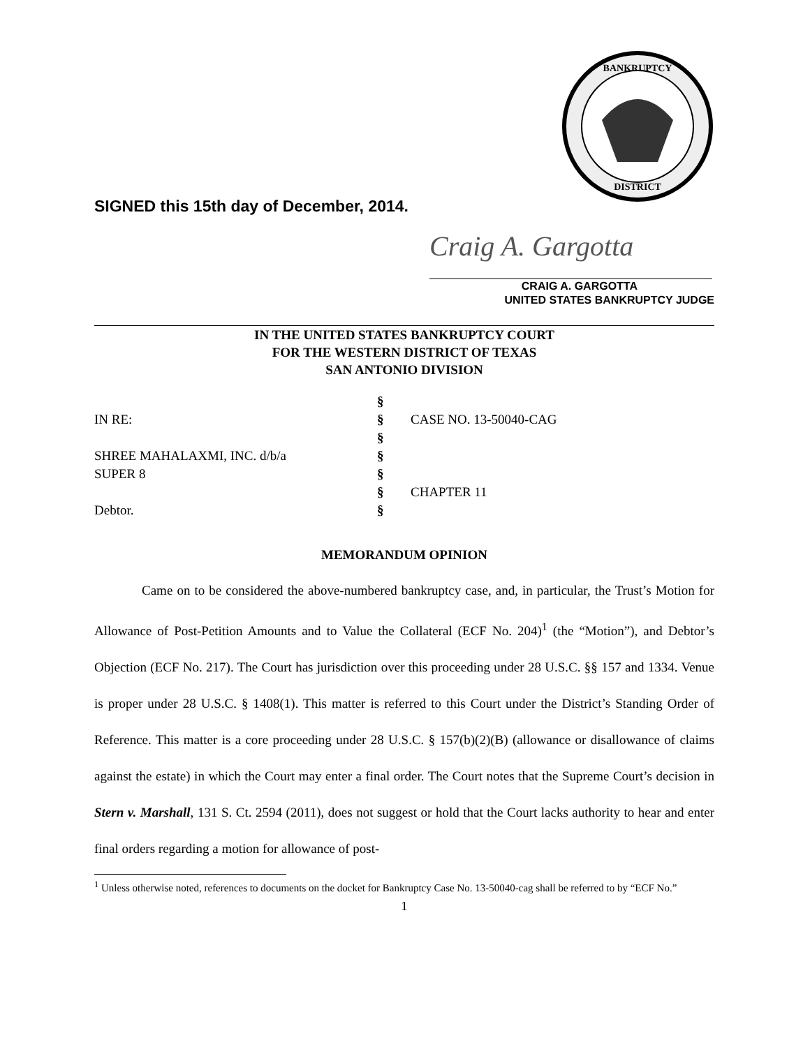BANKRUPTCY
DISTRICT
SIGNED this 15th day of December, 2014.
Craig A. Gargotta
CRAIG A. GARGOTTA
UNITED STATES BANKRUPTCY JUDGE
IN THE UNITED STATES BANKRUPTCY COURT
FOR THE WESTERN DISTRICT OF TEXAS
SAN ANTONIO DIVISION
| | § | |
| IN RE: | § | CASE NO. 13-50040-CAG |
| | § | |
| SHREE MAHALAXMI, INC. d/b/a | § | |
| SUPER 8 | § | |
| | § | CHAPTER 11 |
| Debtor. | § | |
MEMORANDUM OPINION
Came on to be considered the above-numbered bankruptcy case, and, in particular, the Trust’s Motion for Allowance of Post-Petition Amounts and to Value the Collateral (ECF No. 204)<sup>1</sup> (the “Motion”), and Debtor’s Objection (ECF No. 217). The Court has jurisdiction over this proceeding under 28 U.S.C. §§ 157 and 1334. Venue is proper under 28 U.S.C. § 1408(1). This matter is referred to this Court under the District’s Standing Order of Reference. This matter is a core proceeding under 28 U.S.C. § 157(b)(2)(B) (allowance or disallowance of claims against the estate) in which the Court may enter a final order. The Court notes that the Supreme Court’s decision in Stern v. Marshall, 131 S. Ct. 2594 (2011), does not suggest or hold that the Court lacks authority to hear and enter final orders regarding a motion for allowance of post-
<sup>1</sup> Unless otherwise noted, references to documents on the docket for Bankruptcy Case No. 13-50040-cag shall be referred to by “ECF No.”
1